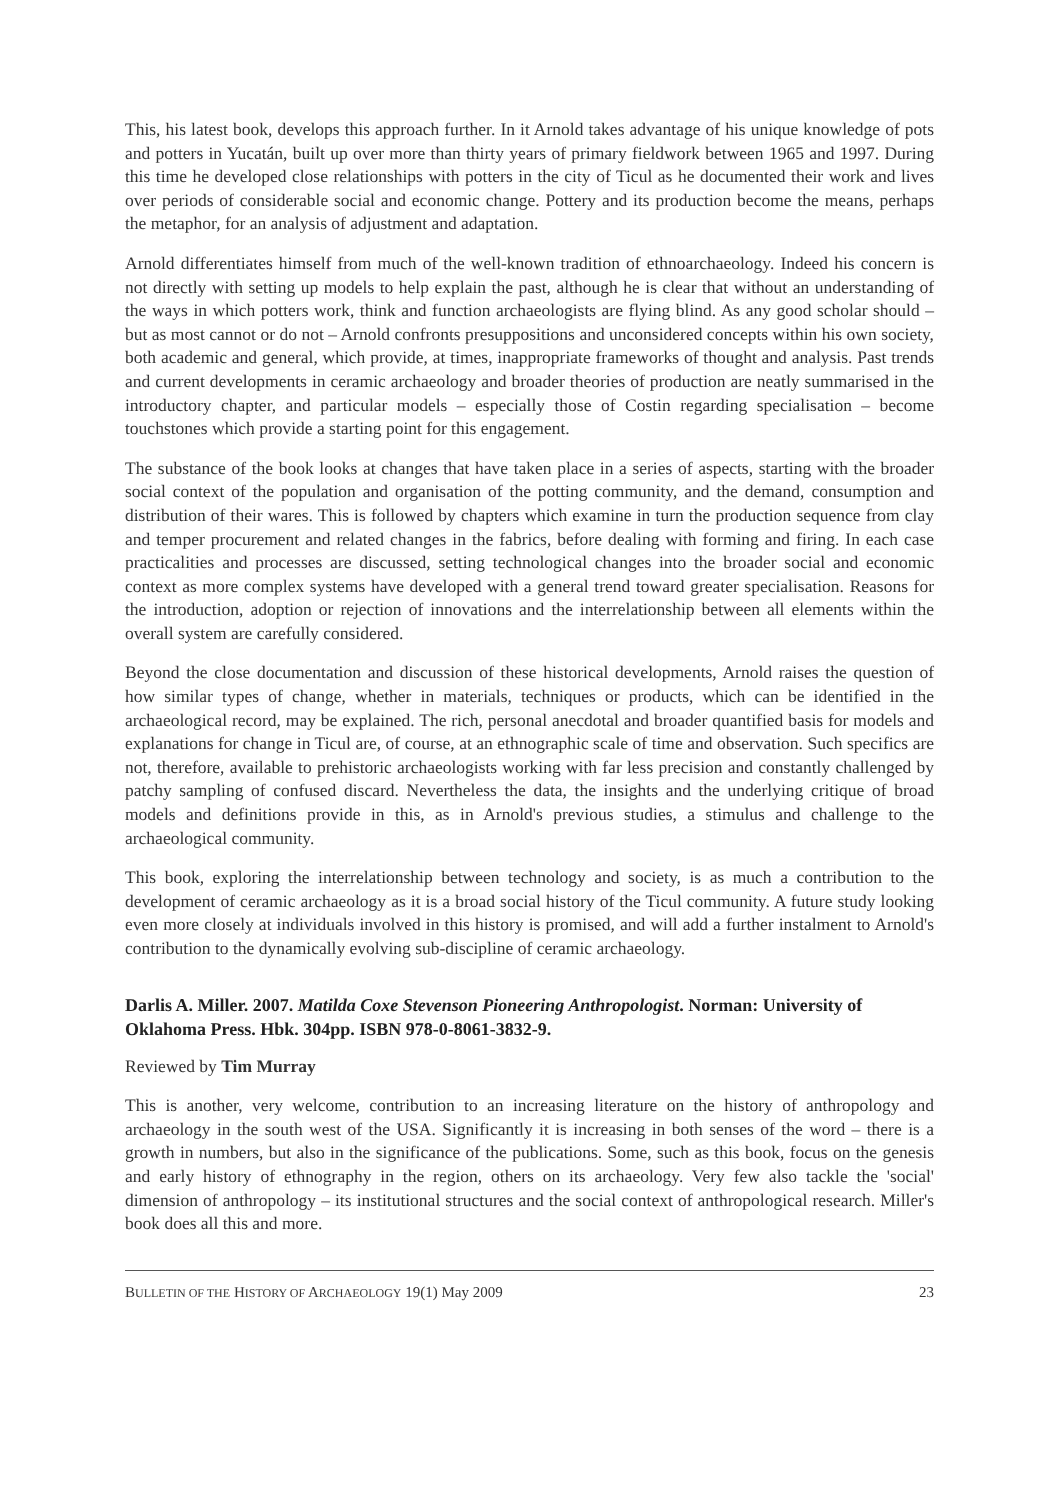This, his latest book, develops this approach further. In it Arnold takes advantage of his unique knowledge of pots and potters in Yucatán, built up over more than thirty years of primary fieldwork between 1965 and 1997. During this time he developed close relationships with potters in the city of Ticul as he documented their work and lives over periods of considerable social and economic change. Pottery and its production become the means, perhaps the metaphor, for an analysis of adjustment and adaptation.
Arnold differentiates himself from much of the well-known tradition of ethnoarchaeology. Indeed his concern is not directly with setting up models to help explain the past, although he is clear that without an understanding of the ways in which potters work, think and function archaeologists are flying blind. As any good scholar should – but as most cannot or do not – Arnold confronts presuppositions and unconsidered concepts within his own society, both academic and general, which provide, at times, inappropriate frameworks of thought and analysis. Past trends and current developments in ceramic archaeology and broader theories of production are neatly summarised in the introductory chapter, and particular models – especially those of Costin regarding specialisation – become touchstones which provide a starting point for this engagement.
The substance of the book looks at changes that have taken place in a series of aspects, starting with the broader social context of the population and organisation of the potting community, and the demand, consumption and distribution of their wares. This is followed by chapters which examine in turn the production sequence from clay and temper procurement and related changes in the fabrics, before dealing with forming and firing. In each case practicalities and processes are discussed, setting technological changes into the broader social and economic context as more complex systems have developed with a general trend toward greater specialisation. Reasons for the introduction, adoption or rejection of innovations and the interrelationship between all elements within the overall system are carefully considered.
Beyond the close documentation and discussion of these historical developments, Arnold raises the question of how similar types of change, whether in materials, techniques or products, which can be identified in the archaeological record, may be explained. The rich, personal anecdotal and broader quantified basis for models and explanations for change in Ticul are, of course, at an ethnographic scale of time and observation. Such specifics are not, therefore, available to prehistoric archaeologists working with far less precision and constantly challenged by patchy sampling of confused discard. Nevertheless the data, the insights and the underlying critique of broad models and definitions provide in this, as in Arnold's previous studies, a stimulus and challenge to the archaeological community.
This book, exploring the interrelationship between technology and society, is as much a contribution to the development of ceramic archaeology as it is a broad social history of the Ticul community. A future study looking even more closely at individuals involved in this history is promised, and will add a further instalment to Arnold's contribution to the dynamically evolving sub-discipline of ceramic archaeology.
Darlis A. Miller. 2007. Matilda Coxe Stevenson Pioneering Anthropologist. Norman: University of Oklahoma Press. Hbk. 304pp. ISBN 978-0-8061-3832-9.
Reviewed by Tim Murray
This is another, very welcome, contribution to an increasing literature on the history of anthropology and archaeology in the south west of the USA. Significantly it is increasing in both senses of the word – there is a growth in numbers, but also in the significance of the publications. Some, such as this book, focus on the genesis and early history of ethnography in the region, others on its archaeology. Very few also tackle the 'social' dimension of anthropology – its institutional structures and the social context of anthropological research. Miller's book does all this and more.
BULLETIN OF THE HISTORY OF ARCHAEOLOGY 19(1) May 2009 23